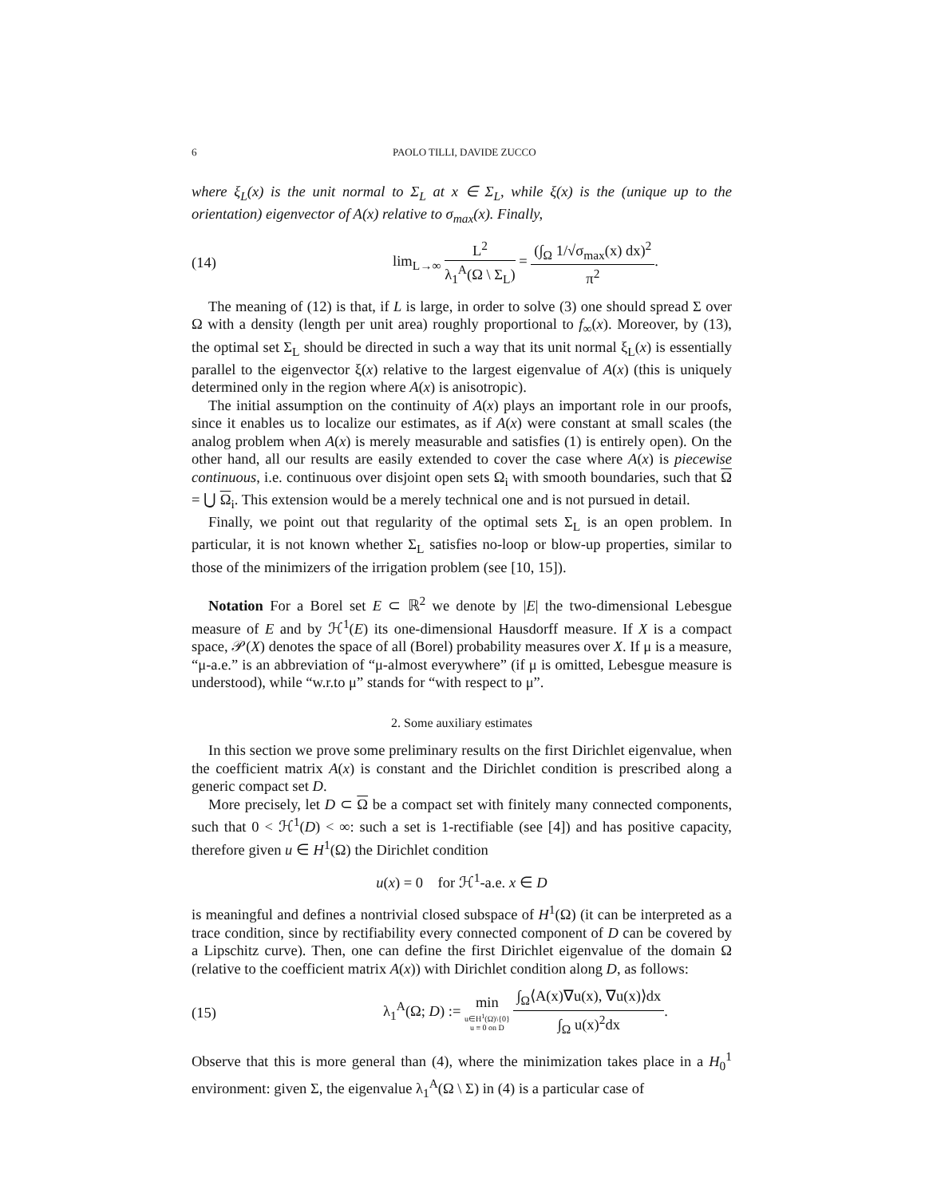6 PAOLO TILLI, DAVIDE ZUCCO
where ξ<sub>L</sub>(x) is the unit normal to Σ<sub>L</sub> at x ∈ Σ<sub>L</sub>, while ξ(x) is the (unique up to the orientation) eigenvector of A(x) relative to σ<sub>max</sub>(x). Finally,
(14) lim<sub>L→∞</sub> L<sup>2</sup> λ<sub>1</sub><sup>A</sup>(Ω \ Σ<sub>L</sub>) = (∫<sub>Ω</sub> 1/√σ<sub>max</sub>(x) dx)<sup>2</sup> π<sup>2</sup>.
The meaning of (12) is that, if L is large, in order to solve (3) one should spread Σ over Ω with a density (length per unit area) roughly proportional to f<sub>∞</sub>(x). Moreover, by (13), the optimal set Σ<sub>L</sub> should be directed in such a way that its unit normal ξ<sub>L</sub>(x) is essentially parallel to the eigenvector ξ(x) relative to the largest eigenvalue of A(x) (this is uniquely determined only in the region where A(x) is anisotropic).
The initial assumption on the continuity of A(x) plays an important role in our proofs, since it enables us to localize our estimates, as if A(x) were constant at small scales (the analog problem when A(x) is merely measurable and satisfies (1) is entirely open). On the other hand, all our results are easily extended to cover the case where A(x) is piecewise continuous, i.e. continuous over disjoint open sets Ω<sub>i</sub> with smooth boundaries, such that Ω = ⋃ Ω<sub>i</sub>. This extension would be a merely technical one and is not pursued in detail.
Finally, we point out that regularity of the optimal sets Σ<sub>L</sub> is an open problem. In particular, it is not known whether Σ<sub>L</sub> satisfies no-loop or blow-up properties, similar to those of the minimizers of the irrigation problem (see [10, 15]).
Notation For a Borel set E ⊂ ℝ<sup>2</sup> we denote by |E| the two-dimensional Lebesgue measure of E and by ℋ<sup>1</sup>(E) its one-dimensional Hausdorff measure. If X is a compact space, 𝒫(X) denotes the space of all (Borel) probability measures over X. If μ is a measure, “μ-a.e.” is an abbreviation of “μ-almost everywhere” (if μ is omitted, Lebesgue measure is understood), while “w.r.to μ” stands for “with respect to μ”.
2. Some auxiliary estimates
In this section we prove some preliminary results on the first Dirichlet eigenvalue, when the coefficient matrix A(x) is constant and the Dirichlet condition is prescribed along a generic compact set D.
More precisely, let D ⊂ Ω be a compact set with finitely many connected components, such that 0 < ℋ<sup>1</sup>(D) < ∞: such a set is 1-rectifiable (see [4]) and has positive capacity, therefore given u ∈ H<sup>1</sup>(Ω) the Dirichlet condition
u(x) = 0 for ℋ<sup>1</sup>-a.e. x ∈ D
is meaningful and defines a nontrivial closed subspace of H<sup>1</sup>(Ω) (it can be interpreted as a trace condition, since by rectifiability every connected component of D can be covered by a Lipschitz curve). Then, one can define the first Dirichlet eigenvalue of the domain Ω (relative to the coefficient matrix A(x)) with Dirichlet condition along D, as follows:
(15) λ<sub>1</sub><sup>A</sup>(Ω; D) := min u∈H<sup>1</sup>(Ω)\{0}
u ≡ 0 on D ∫<sub>Ω</sub>⟨A(x)∇u(x), ∇u(x)⟩dx ∫<sub>Ω</sub> u(x)<sup>2</sup>dx.
Observe that this is more general than (4), where the minimization takes place in a H<sub>0</sub><sup>1</sup> environment: given Σ, the eigenvalue λ<sub>1</sub><sup>A</sup>(Ω \ Σ) in (4) is a particular case of